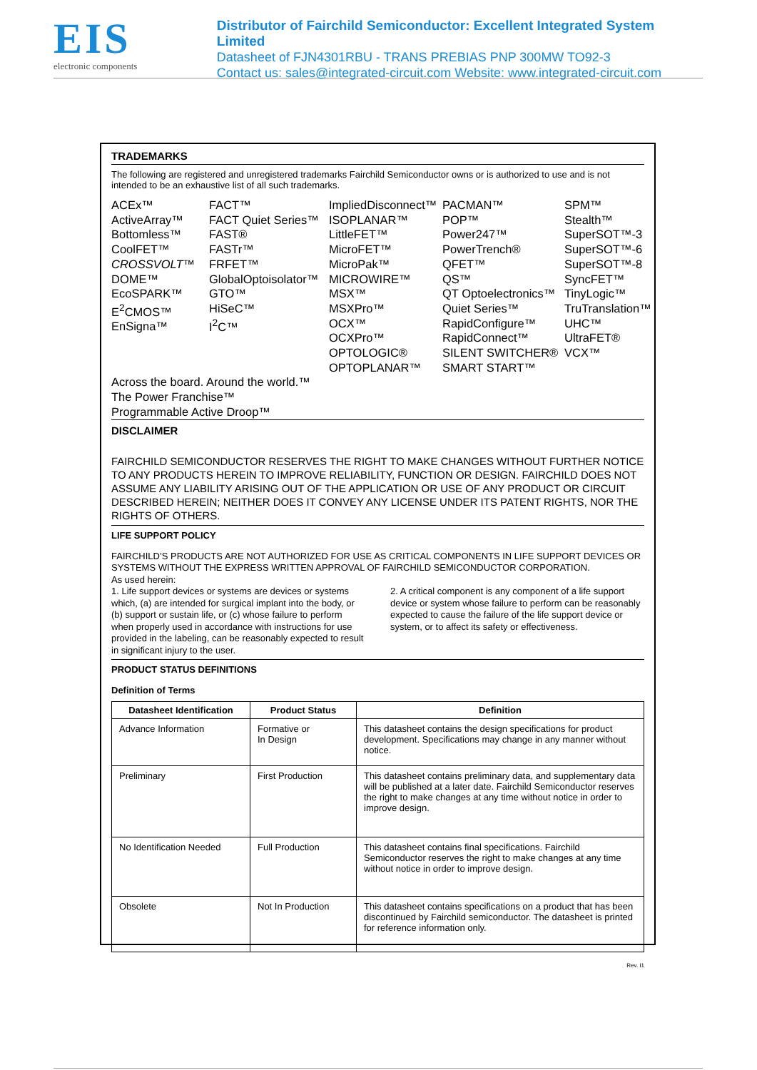EIS
electronic components
Distributor of Fairchild Semiconductor: Excellent Integrated System Limited
Datasheet of FJN4301RBU - TRANS PREBIAS PNP 300MW TO92-3
Contact us: sales@integrated-circuit.com Website: www.integrated-circuit.com
TRADEMARKS
The following are registered and unregistered trademarks Fairchild Semiconductor owns or is authorized to use and is not intended to be an exhaustive list of all such trademarks.
ACEx™
ActiveArray™
Bottomless™
CoolFET™
CROSSVOLT™
DOME™
EcoSPARK™
E<sup>2</sup>CMOS™
EnSigna™
FACT™
FACT Quiet Series™
FAST®
FASTr™
FRFET™
GlobalOptoisolator™
GTO™
HiSeC™
I<sup>2</sup>C™
ImpliedDisconnect™
ISOPLANAR™
LittleFET™
MicroFET™
MicroPak™
MICROWIRE™
MSX™
MSXPro™
OCX™
OCXPro™
OPTOLOGIC®
OPTOPLANAR™
PACMAN™
POP™
Power247™
PowerTrench®
QFET™
QS™
QT Optoelectronics™
Quiet Series™
RapidConfigure™
RapidConnect™
SILENT SWITCHER®
SMART START™
SPM™
Stealth™
SuperSOT™-3
SuperSOT™-6
SuperSOT™-8
SyncFET™
TinyLogic™
TruTranslation™
UHC™
UltraFET®
VCX™
Across the board. Around the world.™
The Power Franchise™
Programmable Active Droop™
DISCLAIMER
FAIRCHILD SEMICONDUCTOR RESERVES THE RIGHT TO MAKE CHANGES WITHOUT FURTHER NOTICE TO ANY PRODUCTS HEREIN TO IMPROVE RELIABILITY, FUNCTION OR DESIGN. FAIRCHILD DOES NOT ASSUME ANY LIABILITY ARISING OUT OF THE APPLICATION OR USE OF ANY PRODUCT OR CIRCUIT DESCRIBED HEREIN; NEITHER DOES IT CONVEY ANY LICENSE UNDER ITS PATENT RIGHTS, NOR THE RIGHTS OF OTHERS.
LIFE SUPPORT POLICY
FAIRCHILD’S PRODUCTS ARE NOT AUTHORIZED FOR USE AS CRITICAL COMPONENTS IN LIFE SUPPORT DEVICES OR SYSTEMS WITHOUT THE EXPRESS WRITTEN APPROVAL OF FAIRCHILD SEMICONDUCTOR CORPORATION.
As used herein:
1. Life support devices or systems are devices or systems which, (a) are intended for surgical implant into the body, or (b) support or sustain life, or (c) whose failure to perform when properly used in accordance with instructions for use provided in the labeling, can be reasonably expected to result in significant injury to the user.
2. A critical component is any component of a life support device or system whose failure to perform can be reasonably expected to cause the failure of the life support device or system, or to affect its safety or effectiveness.
PRODUCT STATUS DEFINITIONS
Definition of Terms
| Datasheet Identification | Product Status | Definition |
| --- | --- | --- |
| Advance Information | Formative or In Design | This datasheet contains the design specifications for product development. Specifications may change in any manner without notice. |
| Preliminary | First Production | This datasheet contains preliminary data, and supplementary data will be published at a later date. Fairchild Semiconductor reserves the right to make changes at any time without notice in order to improve design. |
| No Identification Needed | Full Production | This datasheet contains final specifications. Fairchild Semiconductor reserves the right to make changes at any time without notice in order to improve design. |
| Obsolete | Not In Production | This datasheet contains specifications on a product that has been discontinued by Fairchild semiconductor. The datasheet is printed for reference information only. |
Rev. I1